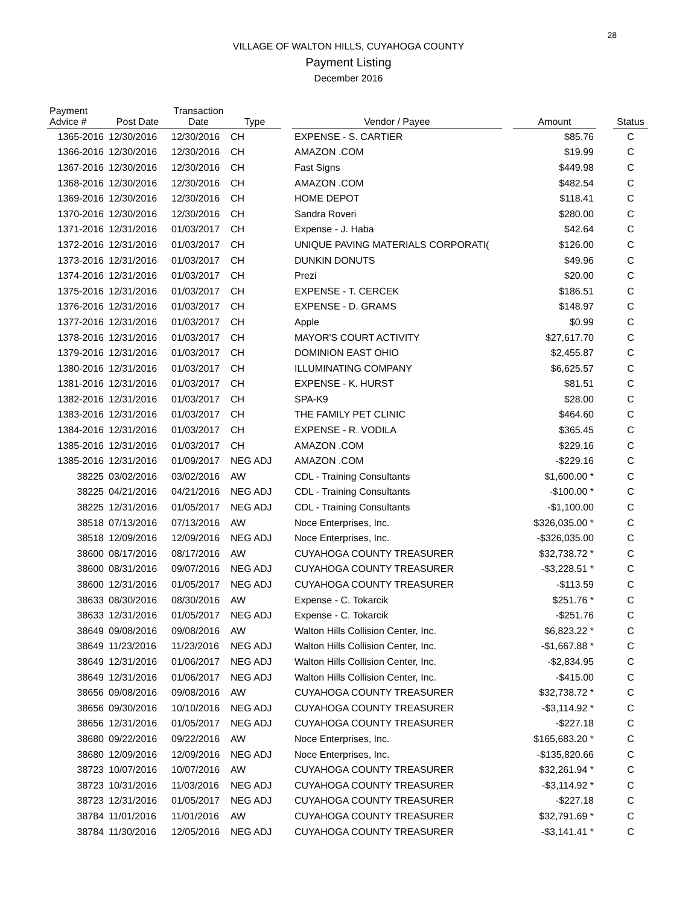28
VILLAGE OF WALTON HILLS, CUYAHOGA COUNTY
Payment Listing
December 2016
| Payment Advice # | Post Date | Transaction Date | Type | | Vendor / Payee | | Amount | | Status |
| --- | --- | --- | --- | --- | --- | --- | --- | --- | --- |
| 1365-2016 | 12/30/2016 | 12/30/2016 | CH | | EXPENSE - S. CARTIER | | $85.76 | | C |
| 1366-2016 | 12/30/2016 | 12/30/2016 | CH | | AMAZON .COM | | $19.99 | | C |
| 1367-2016 | 12/30/2016 | 12/30/2016 | CH | | Fast Signs | | $449.98 | | C |
| 1368-2016 | 12/30/2016 | 12/30/2016 | CH | | AMAZON .COM | | $482.54 | | C |
| 1369-2016 | 12/30/2016 | 12/30/2016 | CH | | HOME DEPOT | | $118.41 | | C |
| 1370-2016 | 12/30/2016 | 12/30/2016 | CH | | Sandra Roveri | | $280.00 | | C |
| 1371-2016 | 12/31/2016 | 01/03/2017 | CH | | Expense - J. Haba | | $42.64 | | C |
| 1372-2016 | 12/31/2016 | 01/03/2017 | CH | | UNIQUE PAVING MATERIALS CORPORATI( | | $126.00 | | C |
| 1373-2016 | 12/31/2016 | 01/03/2017 | CH | | DUNKIN DONUTS | | $49.96 | | C |
| 1374-2016 | 12/31/2016 | 01/03/2017 | CH | | Prezi | | $20.00 | | C |
| 1375-2016 | 12/31/2016 | 01/03/2017 | CH | | EXPENSE - T. CERCEK | | $186.51 | | C |
| 1376-2016 | 12/31/2016 | 01/03/2017 | CH | | EXPENSE - D. GRAMS | | $148.97 | | C |
| 1377-2016 | 12/31/2016 | 01/03/2017 | CH | | Apple | | $0.99 | | C |
| 1378-2016 | 12/31/2016 | 01/03/2017 | CH | | MAYOR'S COURT ACTIVITY | | $27,617.70 | | C |
| 1379-2016 | 12/31/2016 | 01/03/2017 | CH | | DOMINION EAST OHIO | | $2,455.87 | | C |
| 1380-2016 | 12/31/2016 | 01/03/2017 | CH | | ILLUMINATING COMPANY | | $6,625.57 | | C |
| 1381-2016 | 12/31/2016 | 01/03/2017 | CH | | EXPENSE - K. HURST | | $81.51 | | C |
| 1382-2016 | 12/31/2016 | 01/03/2017 | CH | | SPA-K9 | | $28.00 | | C |
| 1383-2016 | 12/31/2016 | 01/03/2017 | CH | | THE FAMILY PET CLINIC | | $464.60 | | C |
| 1384-2016 | 12/31/2016 | 01/03/2017 | CH | | EXPENSE - R. VODILA | | $365.45 | | C |
| 1385-2016 | 12/31/2016 | 01/03/2017 | CH | | AMAZON .COM | | $229.16 | | C |
| 1385-2016 | 12/31/2016 | 01/09/2017 | NEG ADJ | | AMAZON .COM | | -$229.16 | | C |
| 38225 | 03/02/2016 | 03/02/2016 | AW | | CDL - Training Consultants | | $1,600.00 * | | C |
| 38225 | 04/21/2016 | 04/21/2016 | NEG ADJ | | CDL - Training Consultants | | -$100.00 * | | C |
| 38225 | 12/31/2016 | 01/05/2017 | NEG ADJ | | CDL - Training Consultants | | -$1,100.00 | | C |
| 38518 | 07/13/2016 | 07/13/2016 | AW | | Noce Enterprises, Inc. | | $326,035.00 * | | C |
| 38518 | 12/09/2016 | 12/09/2016 | NEG ADJ | | Noce Enterprises, Inc. | | -$326,035.00 | | C |
| 38600 | 08/17/2016 | 08/17/2016 | AW | | CUYAHOGA COUNTY TREASURER | | $32,738.72 * | | C |
| 38600 | 08/31/2016 | 09/07/2016 | NEG ADJ | | CUYAHOGA COUNTY TREASURER | | -$3,228.51 * | | C |
| 38600 | 12/31/2016 | 01/05/2017 | NEG ADJ | | CUYAHOGA COUNTY TREASURER | | -$113.59 | | C |
| 38633 | 08/30/2016 | 08/30/2016 | AW | | Expense - C. Tokarcik | | $251.76 * | | C |
| 38633 | 12/31/2016 | 01/05/2017 | NEG ADJ | | Expense - C. Tokarcik | | -$251.76 | | C |
| 38649 | 09/08/2016 | 09/08/2016 | AW | | Walton Hills Collision Center, Inc. | | $6,823.22 * | | C |
| 38649 | 11/23/2016 | 11/23/2016 | NEG ADJ | | Walton Hills Collision Center, Inc. | | -$1,667.88 * | | C |
| 38649 | 12/31/2016 | 01/06/2017 | NEG ADJ | | Walton Hills Collision Center, Inc. | | -$2,834.95 | | C |
| 38649 | 12/31/2016 | 01/06/2017 | NEG ADJ | | Walton Hills Collision Center, Inc. | | -$415.00 | | C |
| 38656 | 09/08/2016 | 09/08/2016 | AW | | CUYAHOGA COUNTY TREASURER | | $32,738.72 * | | C |
| 38656 | 09/30/2016 | 10/10/2016 | NEG ADJ | | CUYAHOGA COUNTY TREASURER | | -$3,114.92 * | | C |
| 38656 | 12/31/2016 | 01/05/2017 | NEG ADJ | | CUYAHOGA COUNTY TREASURER | | -$227.18 | | C |
| 38680 | 09/22/2016 | 09/22/2016 | AW | | Noce Enterprises, Inc. | | $165,683.20 * | | C |
| 38680 | 12/09/2016 | 12/09/2016 | NEG ADJ | | Noce Enterprises, Inc. | | -$135,820.66 | | C |
| 38723 | 10/07/2016 | 10/07/2016 | AW | | CUYAHOGA COUNTY TREASURER | | $32,261.94 * | | C |
| 38723 | 10/31/2016 | 11/03/2016 | NEG ADJ | | CUYAHOGA COUNTY TREASURER | | -$3,114.92 * | | C |
| 38723 | 12/31/2016 | 01/05/2017 | NEG ADJ | | CUYAHOGA COUNTY TREASURER | | -$227.18 | | C |
| 38784 | 11/01/2016 | 11/01/2016 | AW | | CUYAHOGA COUNTY TREASURER | | $32,791.69 * | | C |
| 38784 | 11/30/2016 | 12/05/2016 | NEG ADJ | | CUYAHOGA COUNTY TREASURER | | -$3,141.41 * | | C |